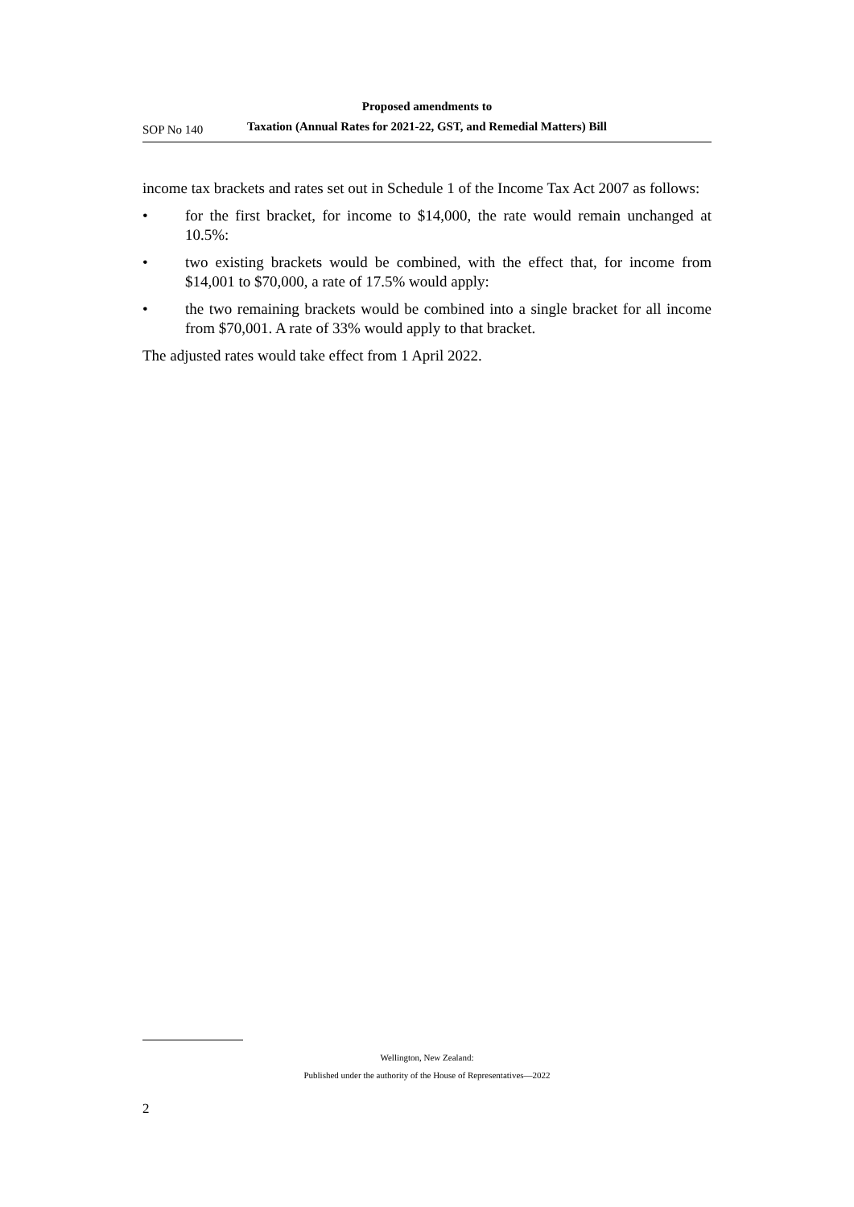SOP No 140
Proposed amendments to
Taxation (Annual Rates for 2021-22, GST, and Remedial Matters) Bill
income tax brackets and rates set out in Schedule 1 of the Income Tax Act 2007 as follows:
• for the first bracket, for income to $14,000, the rate would remain unchanged at 10.5%:
• two existing brackets would be combined, with the effect that, for income from $14,001 to $70,000, a rate of 17.5% would apply:
• the two remaining brackets would be combined into a single bracket for all income from $70,001. A rate of 33% would apply to that bracket.
The adjusted rates would take effect from 1 April 2022.
Wellington, New Zealand:
Published under the authority of the House of Representatives—2022
2